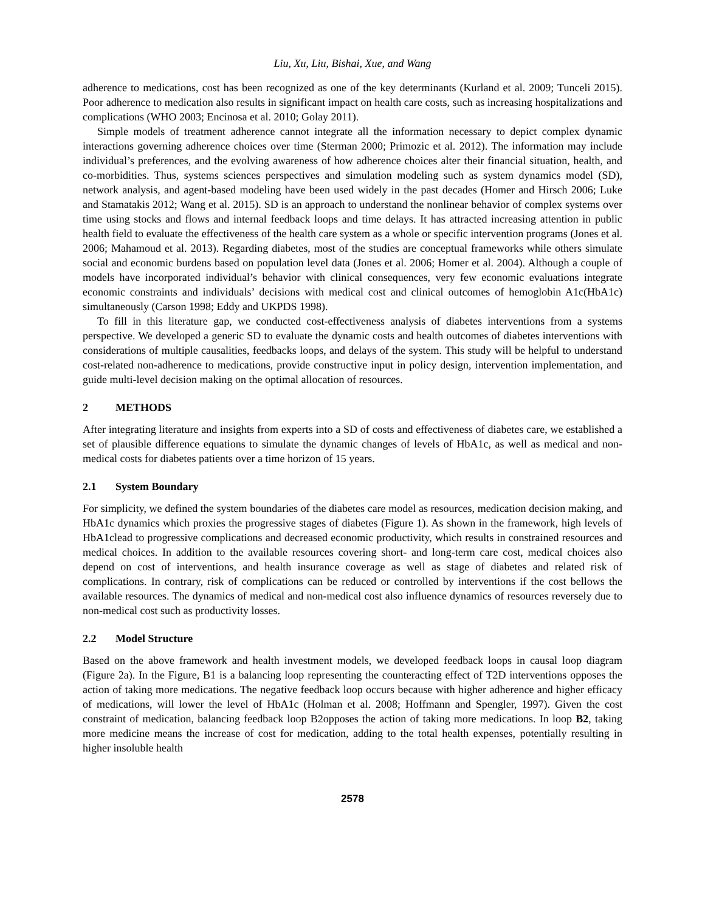Liu, Xu, Liu, Bishai, Xue, and Wang
adherence to medications, cost has been recognized as one of the key determinants (Kurland et al. 2009; Tunceli 2015). Poor adherence to medication also results in significant impact on health care costs, such as increasing hospitalizations and complications (WHO 2003; Encinosa et al. 2010; Golay 2011).
Simple models of treatment adherence cannot integrate all the information necessary to depict complex dynamic interactions governing adherence choices over time (Sterman 2000; Primozic et al. 2012). The information may include individual’s preferences, and the evolving awareness of how adherence choices alter their financial situation, health, and co-morbidities. Thus, systems sciences perspectives and simulation modeling such as system dynamics model (SD), network analysis, and agent-based modeling have been used widely in the past decades (Homer and Hirsch 2006; Luke and Stamatakis 2012; Wang et al. 2015). SD is an approach to understand the nonlinear behavior of complex systems over time using stocks and flows and internal feedback loops and time delays. It has attracted increasing attention in public health field to evaluate the effectiveness of the health care system as a whole or specific intervention programs (Jones et al. 2006; Mahamoud et al. 2013). Regarding diabetes, most of the studies are conceptual frameworks while others simulate social and economic burdens based on population level data (Jones et al. 2006; Homer et al. 2004). Although a couple of models have incorporated individual’s behavior with clinical consequences, very few economic evaluations integrate economic constraints and individuals’ decisions with medical cost and clinical outcomes of hemoglobin A1c(HbA1c) simultaneously (Carson 1998; Eddy and UKPDS 1998).
To fill in this literature gap, we conducted cost-effectiveness analysis of diabetes interventions from a systems perspective. We developed a generic SD to evaluate the dynamic costs and health outcomes of diabetes interventions with considerations of multiple causalities, feedbacks loops, and delays of the system. This study will be helpful to understand cost-related non-adherence to medications, provide constructive input in policy design, intervention implementation, and guide multi-level decision making on the optimal allocation of resources.
2 METHODS
After integrating literature and insights from experts into a SD of costs and effectiveness of diabetes care, we established a set of plausible difference equations to simulate the dynamic changes of levels of HbA1c, as well as medical and non-medical costs for diabetes patients over a time horizon of 15 years.
2.1 System Boundary
For simplicity, we defined the system boundaries of the diabetes care model as resources, medication decision making, and HbA1c dynamics which proxies the progressive stages of diabetes (Figure 1). As shown in the framework, high levels of HbA1clead to progressive complications and decreased economic productivity, which results in constrained resources and medical choices. In addition to the available resources covering short- and long-term care cost, medical choices also depend on cost of interventions, and health insurance coverage as well as stage of diabetes and related risk of complications. In contrary, risk of complications can be reduced or controlled by interventions if the cost bellows the available resources. The dynamics of medical and non-medical cost also influence dynamics of resources reversely due to non-medical cost such as productivity losses.
2.2 Model Structure
Based on the above framework and health investment models, we developed feedback loops in causal loop diagram (Figure 2a). In the Figure, B1 is a balancing loop representing the counteracting effect of T2D interventions opposes the action of taking more medications. The negative feedback loop occurs because with higher adherence and higher efficacy of medications, will lower the level of HbA1c (Holman et al. 2008; Hoffmann and Spengler, 1997). Given the cost constraint of medication, balancing feedback loop B2opposes the action of taking more medications. In loop B2, taking more medicine means the increase of cost for medication, adding to the total health expenses, potentially resulting in higher insoluble health
2578